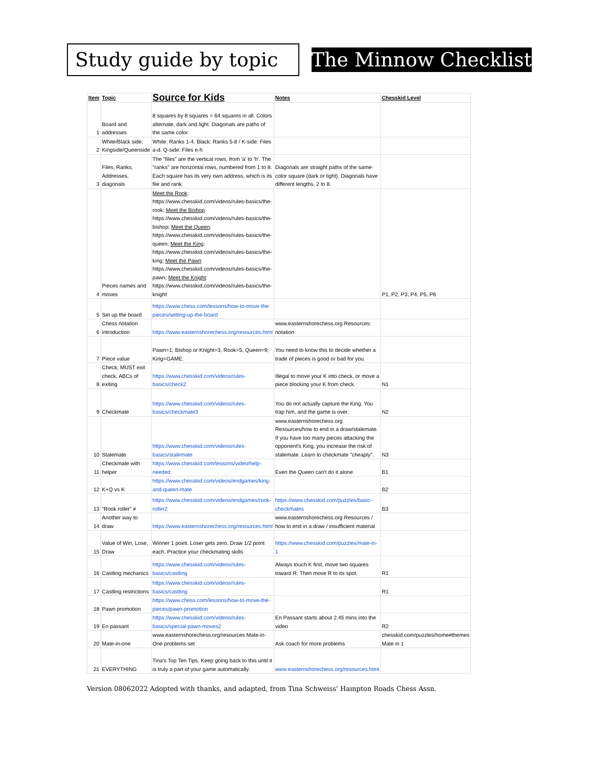Study guide by topic
The Minnow Checklist
| Item | Topic | Source for Kids | Notes | Chesskid Level |
| --- | --- | --- | --- | --- |
| 1 | Board and addresses | 8 squares by 8 squares = 64 squares in all. Colors alternate, dark and light. Diagonals are paths of the same color. | | |
| 2 | White/Black side; Kingside/Queenside | White: Ranks 1-4. Black: Ranks 5-8 / K-side: Files a-d. Q-side: Files e-h | | |
| 3 | Files, Ranks, Addresses, diagonals | The "files" are the vertical rows, from 'a' to 'h'. The "ranks" are horizontal rows, numbered from 1 to 8. Each square has its very own address, which is its file and rank. | Diagonals are straight paths of the same-color square (dark or light). Diagonals have different lengths, 2 to 8. | |
| 4 | Pieces names and moves | Meet the Rook : https://www.chesskid.com/videos/rules-basics/the-rook; Meet the Bishop : https://www.chesskid.com/videos/rules-basics/the-bishop; Meet the Queen : https://www.chesskid.com/videos/rules-basics/the-queen; Meet the King : https://www.chesskid.com/videos/rules-basics/the-king; Meet the Pawn : https://www.chesskid.com/videos/rules-basics/the-pawn; Meet the Knight : https://www.chesskid.com/videos/rules-basics/the-knight | | P1, P2, P3, P4, P5, P6 |
| 5 | Set up the board | https://www.chess.com/lessons/how-to-move-the-pieces/setting-up-the-board | | |
| 6 | Chess notation introduction | https://www.easternshorechess.org/resources.html | www.easternshorechess.org Resources: notation | |
| 7 | Piece value | Pawn=1; Bishop or Knight=3, Rook=5; Queen=9; King=GAME. | You need to know this to decide whether a trade of pieces is good or bad for you. | |
| 8 | Check, MUST exit check, ABCs of exiting | https://www.chesskid.com/videos/rules-basics/check2 | Illegal to move your K into check, or move a piece blocking your K from check. | N1 |
| 9 | Checkmate | https://www.chesskid.com/videos/rules-basics/checkmate3 | You do not actually capture the King. You trap him, and the game is over. | N2 |
| 10 | Stalemate | https://www.chesskid.com/videos/rules-basics/stalemate | www.easternshorechess.org Resources/how to end in a draw/stalemate. If you have too many pieces attacking the opponent's King, you increase the risk of stalemate. Learn to checkmate "cheaply". | N3 |
| 11 | Checkmate with helper | https://www.chesskid.com/lessons/video/help-needed | Even the Queen can't do it alone | B1 |
| 12 | K+Q vs K | https://www.chesskid.com/videos/endgames/king-and-queen-mate | | B2 |
| 13 | “Rook roller” # | https://www.chesskid.com/videos/endgames/rook-roller2 | https://www.chesskid.com/puzzles/basic-checkmates | B3 |
| 14 | Another way to draw | https://www.easternshorechess.org/resources.html | www.easternshorechess.org Resources / how to end in a draw / insufficient material | |
| 15 | Value of Win, Lose, Draw | Winner 1 point. Loser gets zero. Draw 1/2 point each. Practice your checkmating skills | https://www.chesskid.com/puzzles/mate-in-1 | |
| 16 | Castling mechanics | https://www.chesskid.com/videos/rules-basics/castling | Always touch K first, move two squares toward R. Then move R to its spot. | R1 |
| 17 | Castling restrictions | https://www.chesskid.com/videos/rules-basics/castling | | R1 |
| 18 | Pawn promotion | https://www.chess.com/lessons/how-to-move-the-pieces/pawn-promotion | | |
| 19 | En passant | https://www.chesskid.com/videos/rules-basics/special-pawn-moves2 | En Passant starts about 2:45 mins into the video | R2 |
| 20 | Mate-in-one | www.easternshorechess.org/resources Mate-in-One problems set | Ask coach for more problems | chesskid.com/puzzles/home#themes Mate in 1 |
| 21 | EVERYTHING | Tina's Top Ten Tips. Keep going back to this until it is truly a part of your game automatically. | www.easternshorechess.org/resources.html | |
Version 08062022 Adopted with thanks, and adapted, from Tina Schweiss’ Hampton Roads Chess Assn.